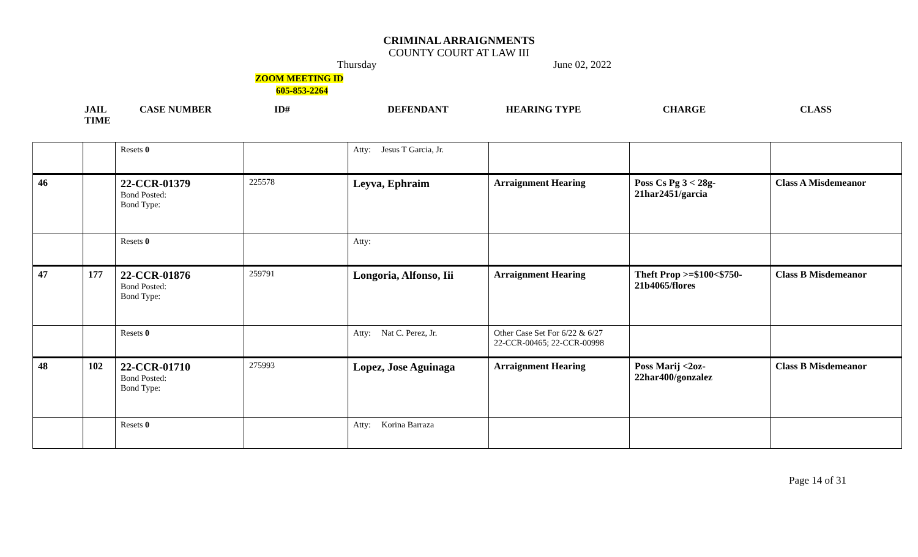CRIMINAL ARRAIGNMENTS
COUNTY COURT AT LAW III
Thursday June 02, 2022
ZOOM MEETING ID
605-853-2264
JAIL
TIME
CASE NUMBER ID# DEFENDANT HEARING TYPE CHARGE CLASS
| | | Resets 0 | | Atty: Jesus T Garcia, Jr. | | | |
| 46 | | 22-CCR-01379 Bond Posted: Bond Type: | 225578 | Leyva, Ephraim | Arraignment Hearing | Poss Cs Pg 3 < 28g- 21har2451/garcia | Class A Misdemeanor |
| | | Resets 0 | | Atty: | | | |
| 47 | 177 | 22-CCR-01876 Bond Posted: Bond Type: | 259791 | Longoria, Alfonso, Iii | Arraignment Hearing | Theft Prop >=$100<$750- 21b4065/flores | Class B Misdemeanor |
| | | Resets 0 | | Atty: Nat C. Perez, Jr. | Other Case Set For 6/22 & 6/27 22-CCR-00465; 22-CCR-00998 | | |
| 48 | 102 | 22-CCR-01710 Bond Posted: Bond Type: | 275993 | Lopez, Jose Aguinaga | Arraignment Hearing | Poss Marij <2oz- 22har400/gonzalez | Class B Misdemeanor |
| | | Resets 0 | | Atty: Korina Barraza | | | |
Page 14 of 31